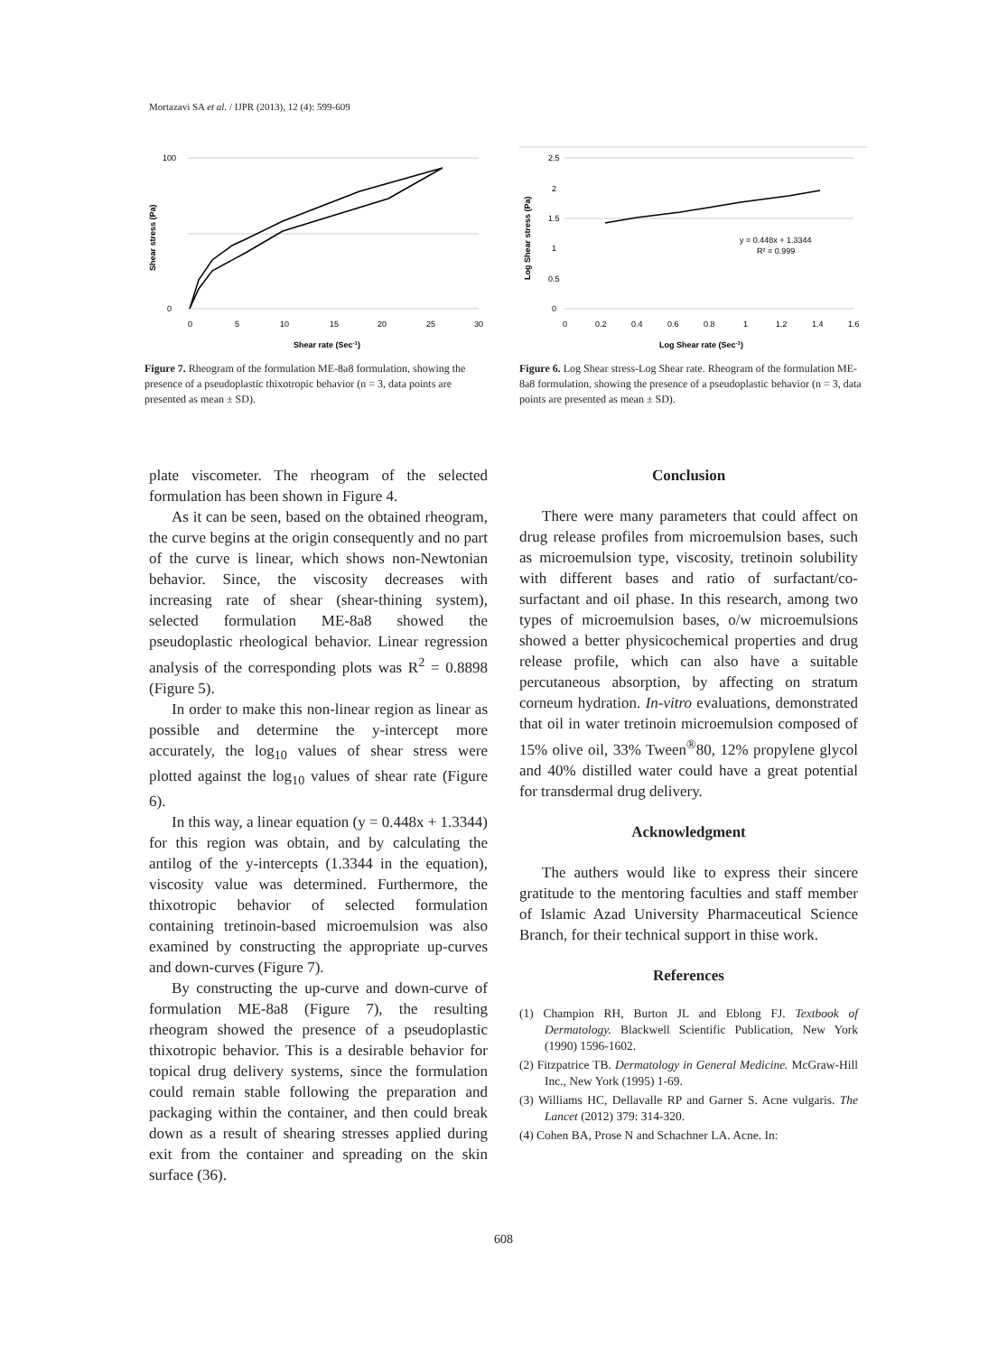Mortazavi SA et al. / IJPR (2013), 12 (4): 599-609
100
0
0
5
10
15
20
25
30
Shear rate (Sec-1)
Shear stress (Pa)
Figure 7. Rheogram of the formulation ME-8a8 formulation, showing the presence of a pseudoplastic thixotropic behavior (n = 3, data points are presented as mean ± SD).
2.5
2
1.5
1
0.5
0
0
0.2
0.4
0.6
0.8
1
1.2
1.4
1.6
y = 0.448x + 1.3344
R² = 0.999
Log Shear rate (Sec-1)
Log Shear stress (Pa)
Figure 6. Log Shear stress-Log Shear rate. Rheogram of the formulation ME-8a8 formulation, showing the presence of a pseudoplastic behavior (n = 3, data points are presented as mean ± SD).
plate viscometer. The rheogram of the selected formulation has been shown in Figure 4.
As it can be seen, based on the obtained rheogram, the curve begins at the origin consequently and no part of the curve is linear, which shows non-Newtonian behavior. Since, the viscosity decreases with increasing rate of shear (shear-thining system), selected formulation ME-8a8 showed the pseudoplastic rheological behavior. Linear regression analysis of the corresponding plots was R<sup>2</sup> = 0.8898 (Figure 5).
In order to make this non-linear region as linear as possible and determine the y-intercept more accurately, the log<sub>10</sub> values of shear stress were plotted against the log<sub>10</sub> values of shear rate (Figure 6).
In this way, a linear equation (y = 0.448x + 1.3344) for this region was obtain, and by calculating the antilog of the y-intercepts (1.3344 in the equation), viscosity value was determined. Furthermore, the thixotropic behavior of selected formulation containing tretinoin-based microemulsion was also examined by constructing the appropriate up-curves and down-curves (Figure 7).
By constructing the up-curve and down-curve of formulation ME-8a8 (Figure 7), the resulting rheogram showed the presence of a pseudoplastic thixotropic behavior. This is a desirable behavior for topical drug delivery systems, since the formulation could remain stable following the preparation and packaging within the container, and then could break down as a result of shearing stresses applied during exit from the container and spreading on the skin surface (36).
Conclusion
There were many parameters that could affect on drug release profiles from microemulsion bases, such as microemulsion type, viscosity, tretinoin solubility with different bases and ratio of surfactant/co-surfactant and oil phase. In this research, among two types of microemulsion bases, o/w microemulsions showed a better physicochemical properties and drug release profile, which can also have a suitable percutaneous absorption, by affecting on stratum corneum hydration. In-vitro evaluations, demonstrated that oil in water tretinoin microemulsion composed of 15% olive oil, 33% Tween<sup>®</sup>80, 12% propylene glycol and 40% distilled water could have a great potential for transdermal drug delivery.
Acknowledgment
The authers would like to express their sincere gratitude to the mentoring faculties and staff member of Islamic Azad University Pharmaceutical Science Branch, for their technical support in thise work.
References
(1) Champion RH, Burton JL and Eblong FJ. Textbook of Dermatology. Blackwell Scientific Publication, New York (1990) 1596-1602.
(2) Fitzpatrice TB. Dermatology in General Medicine. McGraw-Hill Inc., New York (1995) 1-69.
(3) Williams HC, Dellavalle RP and Garner S. Acne vulgaris. The Lancet (2012) 379: 314-320.
(4) Cohen BA, Prose N and Schachner LA. Acne. In:
608